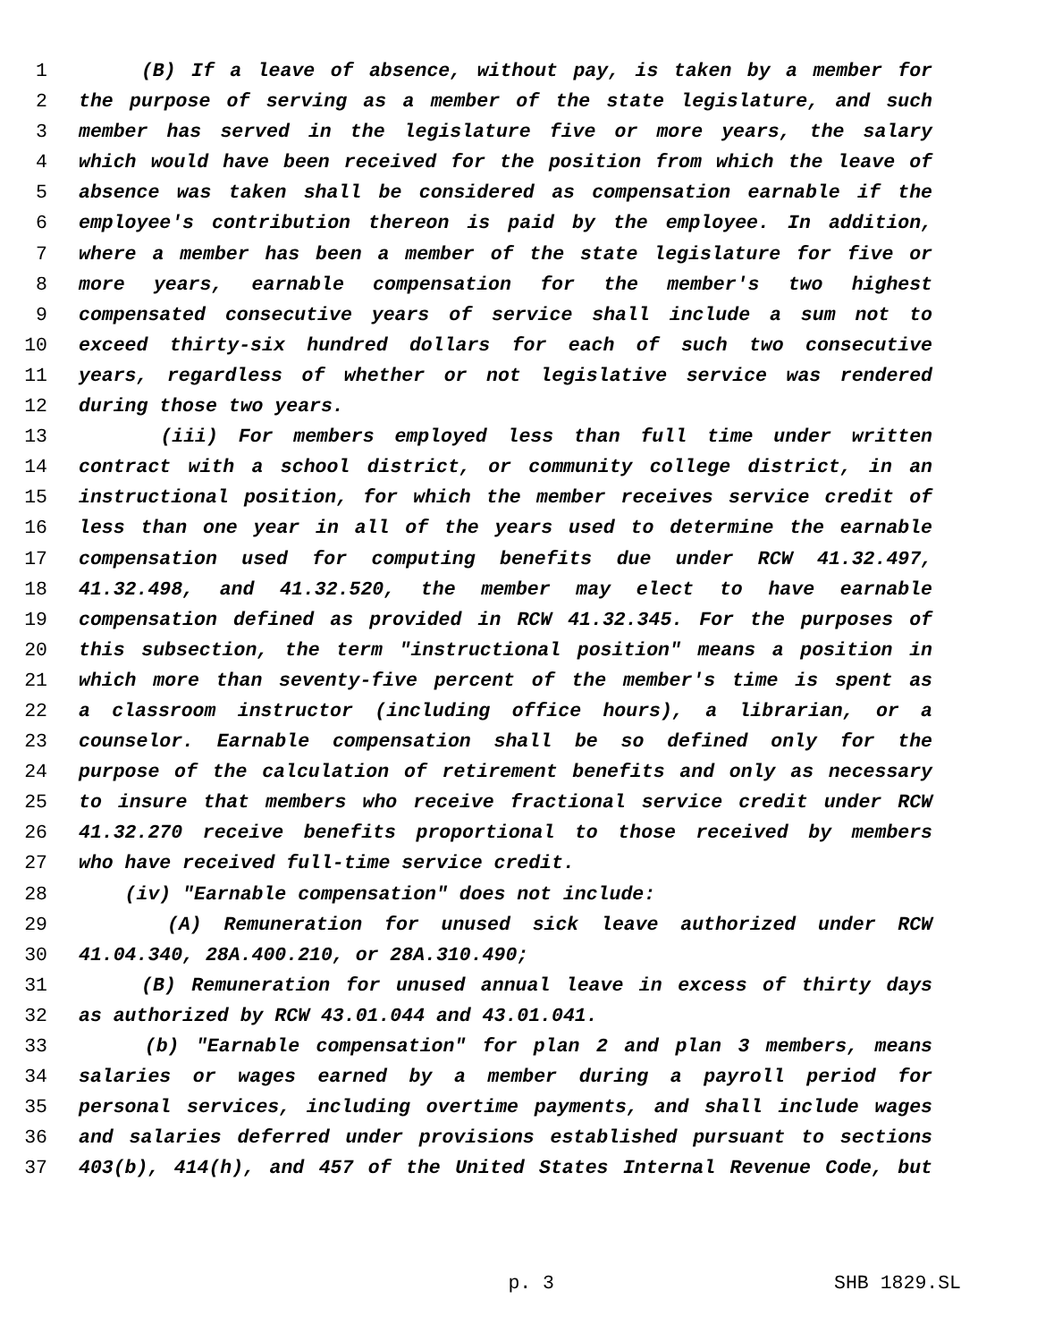1 (B) If a leave of absence, without pay, is taken by a member for
2 the purpose of serving as a member of the state legislature, and such
3 member has served in the legislature five or more years, the salary
4 which would have been received for the position from which the leave of
5 absence was taken shall be considered as compensation earnable if the
6 employee's contribution thereon is paid by the employee. In addition,
7 where a member has been a member of the state legislature for five or
8 more years, earnable compensation for the member's two highest
9 compensated consecutive years of service shall include a sum not to
10 exceed thirty-six hundred dollars for each of such two consecutive
11 years, regardless of whether or not legislative service was rendered
12 during those two years.
13 (iii) For members employed less than full time under written
14 contract with a school district, or community college district, in an
15 instructional position, for which the member receives service credit of
16 less than one year in all of the years used to determine the earnable
17 compensation used for computing benefits due under RCW 41.32.497,
18 41.32.498, and 41.32.520, the member may elect to have earnable
19 compensation defined as provided in RCW 41.32.345. For the purposes of
20 this subsection, the term "instructional position" means a position in
21 which more than seventy-five percent of the member's time is spent as
22 a classroom instructor (including office hours), a librarian, or a
23 counselor. Earnable compensation shall be so defined only for the
24 purpose of the calculation of retirement benefits and only as necessary
25 to insure that members who receive fractional service credit under RCW
26 41.32.270 receive benefits proportional to those received by members
27 who have received full-time service credit.
28 (iv) "Earnable compensation" does not include:
29 (A) Remuneration for unused sick leave authorized under RCW
30 41.04.340, 28A.400.210, or 28A.310.490;
31 (B) Remuneration for unused annual leave in excess of thirty days
32 as authorized by RCW 43.01.044 and 43.01.041.
33 (b) "Earnable compensation" for plan 2 and plan 3 members, means
34 salaries or wages earned by a member during a payroll period for
35 personal services, including overtime payments, and shall include wages
36 and salaries deferred under provisions established pursuant to sections
37 403(b), 414(h), and 457 of the United States Internal Revenue Code, but
p. 3 SHB 1829.SL